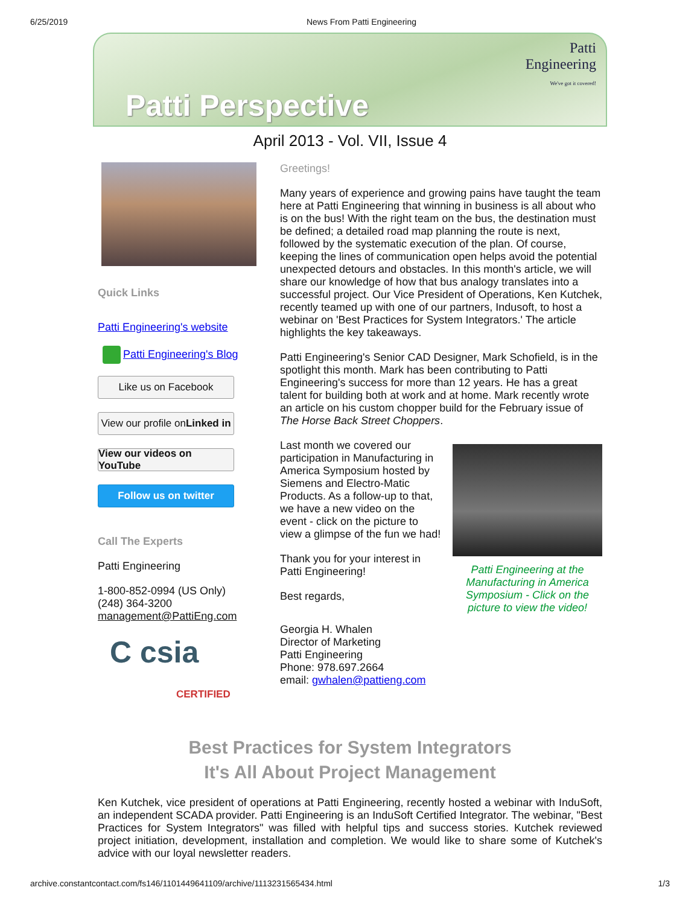6/25/2019 News From Patti Engineering
Patti
Engineering
We've got it covered!
Patti Perspective
April 2013 - Vol. VII, Issue 4
Quick Links
Patti Engineering's website
Patti Engineering's Blog
Like us on Facebook
View our profile on Linked in
View our videos on YouTube
Follow us on twitter
Call The Experts
Patti Engineering
1-800-852-0994 (US Only)
(248) 364-3200
management@PattiEng.com
C csia
CERTIFIED
Greetings!
Many years of experience and growing pains have taught the team here at Patti Engineering that winning in business is all about who is on the bus! With the right team on the bus, the destination must be defined; a detailed road map planning the route is next, followed by the systematic execution of the plan. Of course, keeping the lines of communication open helps avoid the potential unexpected detours and obstacles. In this month's article, we will share our knowledge of how that bus analogy translates into a successful project. Our Vice President of Operations, Ken Kutchek, recently teamed up with one of our partners, Indusoft, to host a webinar on 'Best Practices for System Integrators.' The article highlights the key takeaways.
Patti Engineering's Senior CAD Designer, Mark Schofield, is in the spotlight this month. Mark has been contributing to Patti Engineering's success for more than 12 years. He has a great talent for building both at work and at home. Mark recently wrote an article on his custom chopper build for the February issue of The Horse Back Street Choppers.
Last month we covered our participation in Manufacturing in America Symposium hosted by Siemens and Electro-Matic Products. As a follow-up to that, we have a new video on the event - click on the picture to view a glimpse of the fun we had!
Thank you for your interest in Patti Engineering!
Best regards,
Georgia H. Whalen
Director of Marketing
Patti Engineering
Phone: 978.697.2664
email: gwhalen@pattieng.com
Patti Engineering at the Manufacturing in America Symposium - Click on the picture to view the video!
Best Practices for System Integrators
It's All About Project Management
Ken Kutchek, vice president of operations at Patti Engineering, recently hosted a webinar with InduSoft, an independent SCADA provider. Patti Engineering is an InduSoft Certified Integrator. The webinar, "Best Practices for System Integrators" was filled with helpful tips and success stories. Kutchek reviewed project initiation, development, installation and completion. We would like to share some of Kutchek's advice with our loyal newsletter readers.
archive.constantcontact.com/fs146/1101449641109/archive/1113231565434.html 1/3